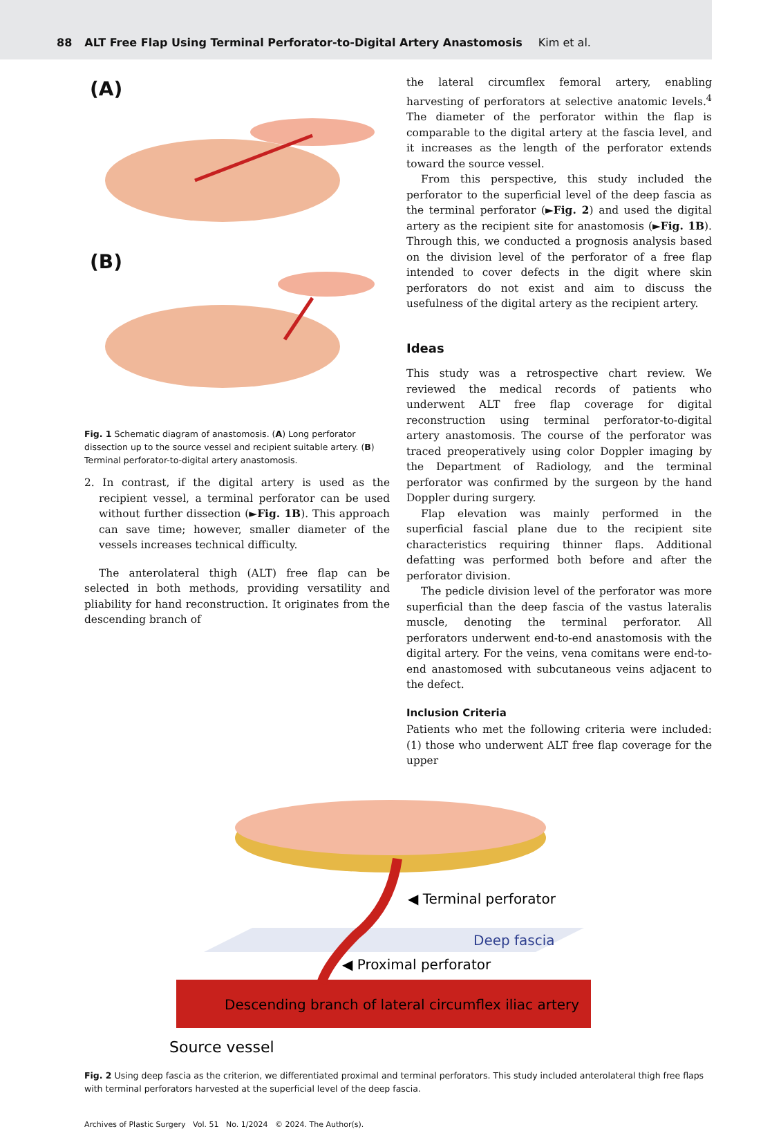88 ALT Free Flap Using Terminal Perforator-to-Digital Artery Anastomosis Kim et al.
(A)
(B)
Fig. 1 Schematic diagram of anastomosis. (A) Long perforator dissection up to the source vessel and recipient suitable artery. (B) Terminal perforator-to-digital artery anastomosis.
2. In contrast, if the digital artery is used as the recipient vessel, a terminal perforator can be used without further dissection (►Fig. 1B). This approach can save time; however, smaller diameter of the vessels increases technical difficulty.
The anterolateral thigh (ALT) free flap can be selected in both methods, providing versatility and pliability for hand reconstruction. It originates from the descending branch of
the lateral circumflex femoral artery, enabling harvesting of perforators at selective anatomic levels.<sup>4</sup> The diameter of the perforator within the flap is comparable to the digital artery at the fascia level, and it increases as the length of the perforator extends toward the source vessel.
From this perspective, this study included the perforator to the superficial level of the deep fascia as the terminal perforator (►Fig. 2) and used the digital artery as the recipient site for anastomosis (►Fig. 1B). Through this, we conducted a prognosis analysis based on the division level of the perforator of a free flap intended to cover defects in the digit where skin perforators do not exist and aim to discuss the usefulness of the digital artery as the recipient artery.
Ideas
This study was a retrospective chart review. We reviewed the medical records of patients who underwent ALT free flap coverage for digital reconstruction using terminal perforator-to-digital artery anastomosis. The course of the perforator was traced preoperatively using color Doppler imaging by the Department of Radiology, and the terminal perforator was confirmed by the surgeon by the hand Doppler during surgery.
Flap elevation was mainly performed in the superficial fascial plane due to the recipient site characteristics requiring thinner flaps. Additional defatting was performed both before and after the perforator division.
The pedicle division level of the perforator was more superficial than the deep fascia of the vastus lateralis muscle, denoting the terminal perforator. All perforators underwent end-to-end anastomosis with the digital artery. For the veins, vena comitans were end-to-end anastomosed with subcutaneous veins adjacent to the defect.
Inclusion Criteria
Patients who met the following criteria were included: (1) those who underwent ALT free flap coverage for the upper
◀ Terminal perforator
Deep fascia
◀ Proximal perforator
Descending branch of lateral circumflex iliac artery
Source vessel
Fig. 2 Using deep fascia as the criterion, we differentiated proximal and terminal perforators. This study included anterolateral thigh free flaps with terminal perforators harvested at the superficial level of the deep fascia.
Archives of Plastic Surgery Vol. 51 No. 1/2024 © 2024. The Author(s).